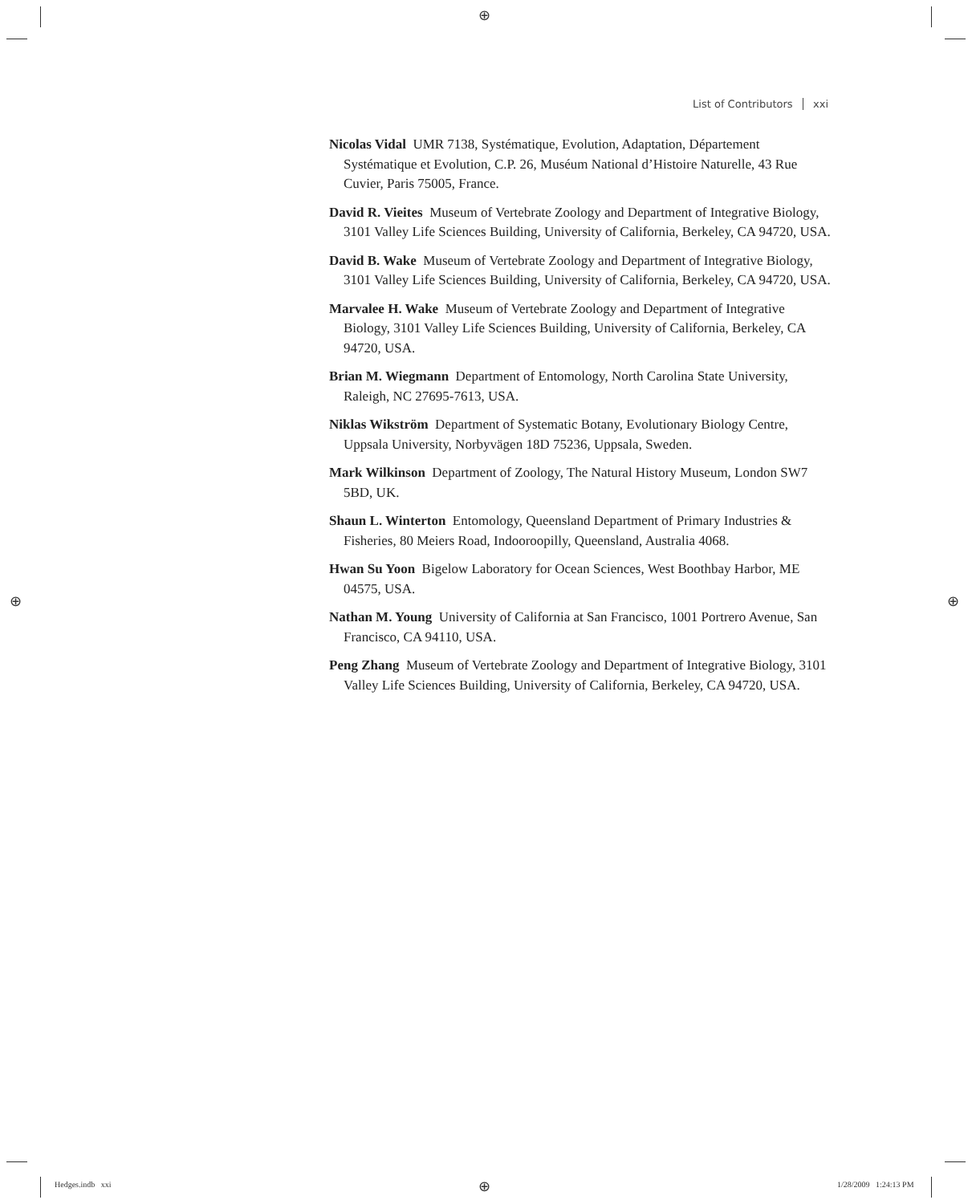⊕
⊕ ⊕
⊕
List of Contributors xxi
Nicolas Vidal UMR 7138, Systématique, Evolution, Adaptation, Département Systématique et Evolution, C.P. 26, Muséum National d’Histoire Naturelle, 43 Rue Cuvier, Paris 75005, France.
David R. Vieites Museum of Vertebrate Zoology and Department of Integrative Biology, 3101 Valley Life Sciences Building, University of California, Berkeley, CA 94720, USA.
David B. Wake Museum of Vertebrate Zoology and Department of Integrative Biology, 3101 Valley Life Sciences Building, University of California, Berkeley, CA 94720, USA.
Marvalee H. Wake Museum of Vertebrate Zoology and Department of Integrative Biology, 3101 Valley Life Sciences Building, University of California, Berkeley, CA 94720, USA.
Brian M. Wiegmann Department of Entomology, North Carolina State University, Raleigh, NC 27695-7613, USA.
Niklas Wikström Department of Systematic Botany, Evolutionary Biology Centre, Uppsala University, Norbyvägen 18D 75236, Uppsala, Sweden.
Mark Wilkinson Department of Zoology, The Natural History Museum, London SW7 5BD, UK.
Shaun L. Winterton Entomology, Queensland Department of Primary Industries & Fisheries, 80 Meiers Road, Indooroopilly, Queensland, Australia 4068.
Hwan Su Yoon Bigelow Laboratory for Ocean Sciences, West Boothbay Harbor, ME 04575, USA.
Nathan M. Young University of California at San Francisco, 1001 Portrero Avenue, San Francisco, CA 94110, USA.
Peng Zhang Museum of Vertebrate Zoology and Department of Integrative Biology, 3101 Valley Life Sciences Building, University of California, Berkeley, CA 94720, USA.
Hedges.indb xxi 1/28/2009 1:24:13 PM